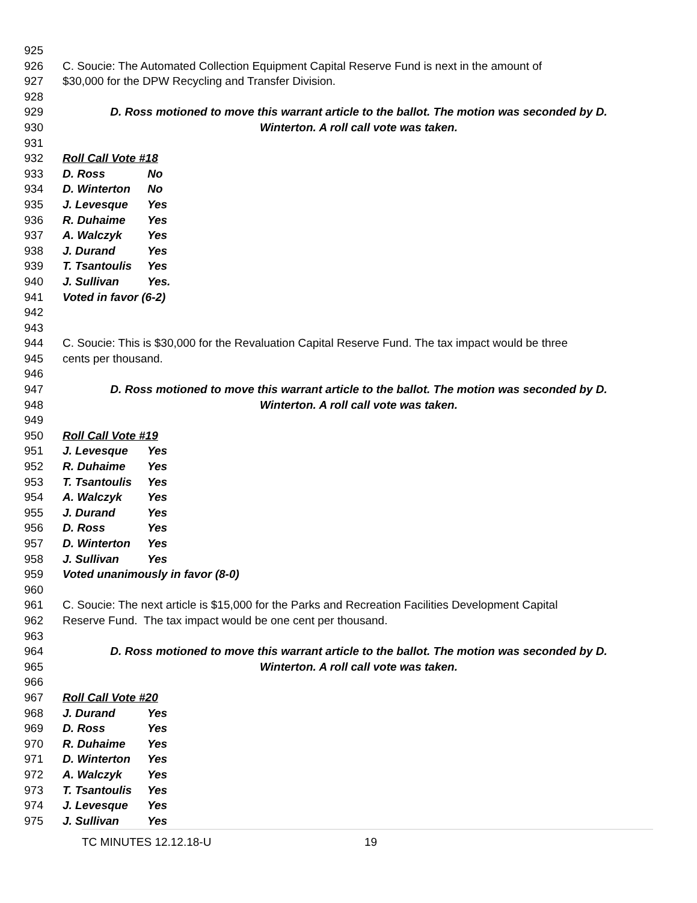925
926 C. Soucie: The Automated Collection Equipment Capital Reserve Fund is next in the amount of
927 $30,000 for the DPW Recycling and Transfer Division.
928
929 D. Ross motioned to move this warrant article to the ballot. The motion was seconded by D.
930 Winterton. A roll call vote was taken.
931
932 Roll Call Vote #18
933 D. Ross No
934 D. Winterton No
935 J. Levesque Yes
936 R. Duhaime Yes
937 A. Walczyk Yes
938 J. Durand Yes
939 T. Tsantoulis Yes
940 J. Sullivan Yes.
941 Voted in favor (6-2)
942
943
944 C. Soucie: This is $30,000 for the Revaluation Capital Reserve Fund. The tax impact would be three
945 cents per thousand.
946
947 D. Ross motioned to move this warrant article to the ballot. The motion was seconded by D.
948 Winterton. A roll call vote was taken.
949
950 Roll Call Vote #19
951 J. Levesque Yes
952 R. Duhaime Yes
953 T. Tsantoulis Yes
954 A. Walczyk Yes
955 J. Durand Yes
956 D. Ross Yes
957 D. Winterton Yes
958 J. Sullivan Yes
959 Voted unanimously in favor (8-0)
960
961 C. Soucie: The next article is $15,000 for the Parks and Recreation Facilities Development Capital
962 Reserve Fund. The tax impact would be one cent per thousand.
963
964 D. Ross motioned to move this warrant article to the ballot. The motion was seconded by D.
965 Winterton. A roll call vote was taken.
966
967 Roll Call Vote #20
968 J. Durand Yes
969 D. Ross Yes
970 R. Duhaime Yes
971 D. Winterton Yes
972 A. Walczyk Yes
973 T. Tsantoulis Yes
974 J. Levesque Yes
975 J. Sullivan Yes
TC MINUTES 12.12.18-U 19